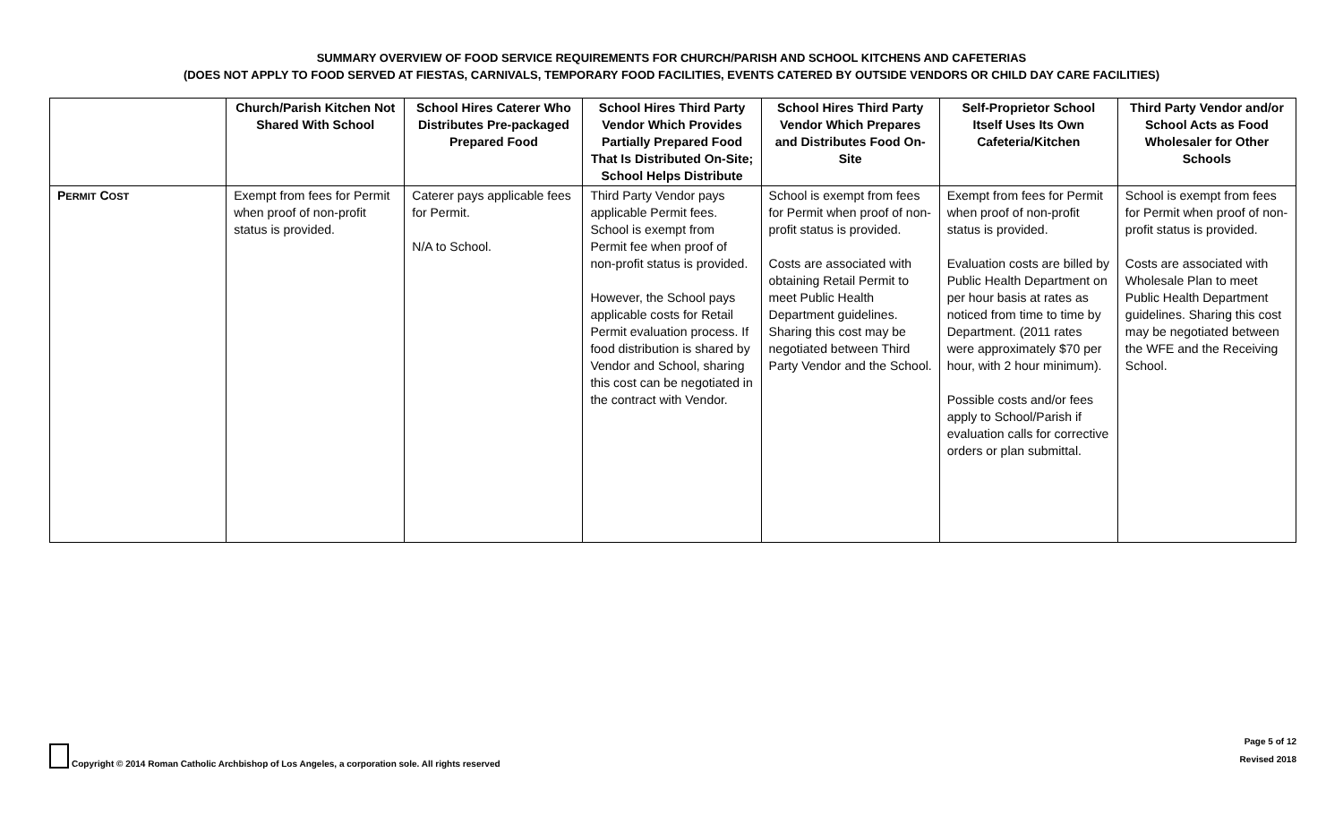SUMMARY OVERVIEW OF FOOD SERVICE REQUIREMENTS FOR CHURCH/PARISH AND SCHOOL KITCHENS AND CAFETERIAS
(DOES NOT APPLY TO FOOD SERVED AT FIESTAS, CARNIVALS, TEMPORARY FOOD FACILITIES, EVENTS CATERED BY OUTSIDE VENDORS OR CHILD DAY CARE FACILITIES)
| | Church/Parish Kitchen Not Shared With School | School Hires Caterer Who Distributes Pre-packaged Prepared Food | School Hires Third Party Vendor Which Provides Partially Prepared Food That Is Distributed On-Site; School Helps Distribute | School Hires Third Party Vendor Which Prepares and Distributes Food On-Site | Self-Proprietor School Itself Uses Its Own Cafeteria/Kitchen | Third Party Vendor and/or School Acts as Food Wholesaler for Other Schools |
| --- | --- | --- | --- | --- | --- | --- |
| P ERMIT C OST | Exempt from fees for Permit when proof of non-profit status is provided. | Caterer pays applicable fees for Permit. N/A to School. | Third Party Vendor pays applicable Permit fees. School is exempt from Permit fee when proof of non-profit status is provided. However, the School pays applicable costs for Retail Permit evaluation process. If food distribution is shared by Vendor and School, sharing this cost can be negotiated in the contract with Vendor. | School is exempt from fees for Permit when proof of non-profit status is provided. Costs are associated with obtaining Retail Permit to meet Public Health Department guidelines. Sharing this cost may be negotiated between Third Party Vendor and the School. | Exempt from fees for Permit when proof of non-profit status is provided. Evaluation costs are billed by Public Health Department on per hour basis at rates as noticed from time to time by Department. (2011 rates were approximately $70 per hour, with 2 hour minimum). Possible costs and/or fees apply to School/Parish if evaluation calls for corrective orders or plan submittal. | School is exempt from fees for Permit when proof of non-profit status is provided. Costs are associated with Wholesale Plan to meet Public Health Department guidelines. Sharing this cost may be negotiated between the WFE and the Receiving School. |
Copyright © 2014 Roman Catholic Archbishop of Los Angeles, a corporation sole. All rights reserved
Page 5 of 12
Revised 2018